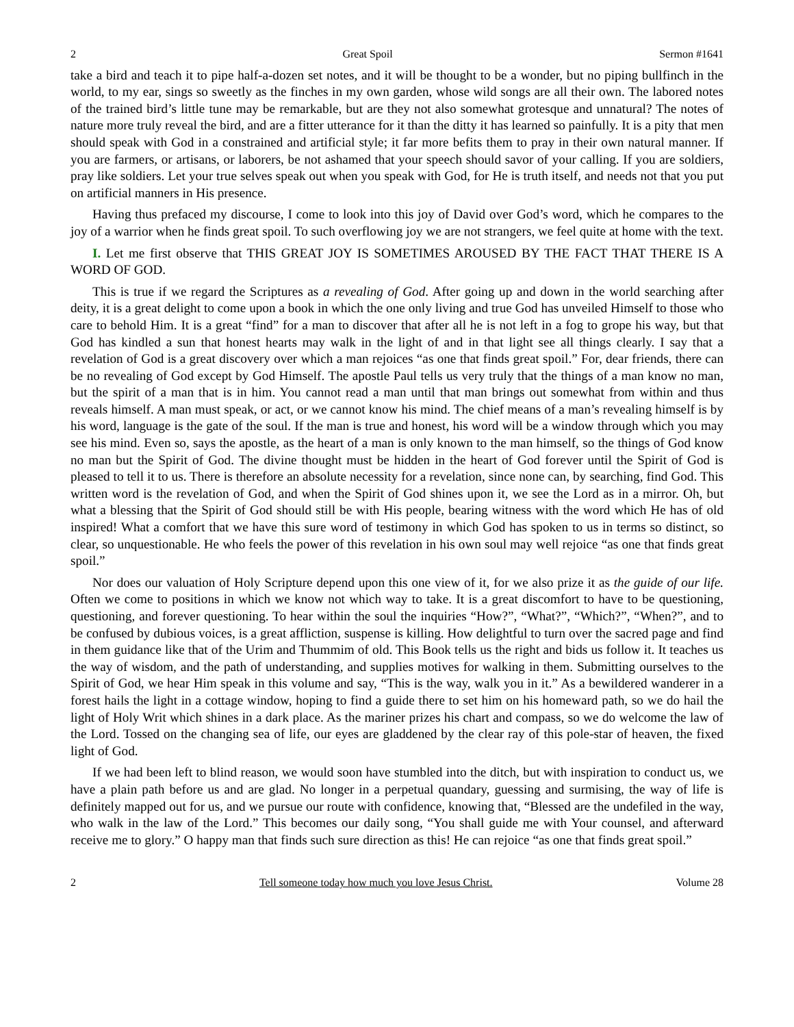2 Great Spoil Sermon #1641
take a bird and teach it to pipe half-a-dozen set notes, and it will be thought to be a wonder, but no piping bullfinch in the world, to my ear, sings so sweetly as the finches in my own garden, whose wild songs are all their own. The labored notes of the trained bird’s little tune may be remarkable, but are they not also somewhat grotesque and unnatural? The notes of nature more truly reveal the bird, and are a fitter utterance for it than the ditty it has learned so painfully. It is a pity that men should speak with God in a constrained and artificial style; it far more befits them to pray in their own natural manner. If you are farmers, or artisans, or laborers, be not ashamed that your speech should savor of your calling. If you are soldiers, pray like soldiers. Let your true selves speak out when you speak with God, for He is truth itself, and needs not that you put on artificial manners in His presence.
Having thus prefaced my discourse, I come to look into this joy of David over God’s word, which he compares to the joy of a warrior when he finds great spoil. To such overflowing joy we are not strangers, we feel quite at home with the text.
I. Let me first observe that THIS GREAT JOY IS SOMETIMES AROUSED BY THE FACT THAT THERE IS A WORD OF GOD.
This is true if we regard the Scriptures as a revealing of God. After going up and down in the world searching after deity, it is a great delight to come upon a book in which the one only living and true God has unveiled Himself to those who care to behold Him. It is a great “find” for a man to discover that after all he is not left in a fog to grope his way, but that God has kindled a sun that honest hearts may walk in the light of and in that light see all things clearly. I say that a revelation of God is a great discovery over which a man rejoices “as one that finds great spoil.” For, dear friends, there can be no revealing of God except by God Himself. The apostle Paul tells us very truly that the things of a man know no man, but the spirit of a man that is in him. You cannot read a man until that man brings out somewhat from within and thus reveals himself. A man must speak, or act, or we cannot know his mind. The chief means of a man’s revealing himself is by his word, language is the gate of the soul. If the man is true and honest, his word will be a window through which you may see his mind. Even so, says the apostle, as the heart of a man is only known to the man himself, so the things of God know no man but the Spirit of God. The divine thought must be hidden in the heart of God forever until the Spirit of God is pleased to tell it to us. There is therefore an absolute necessity for a revelation, since none can, by searching, find God. This written word is the revelation of God, and when the Spirit of God shines upon it, we see the Lord as in a mirror. Oh, but what a blessing that the Spirit of God should still be with His people, bearing witness with the word which He has of old inspired! What a comfort that we have this sure word of testimony in which God has spoken to us in terms so distinct, so clear, so unquestionable. He who feels the power of this revelation in his own soul may well rejoice “as one that finds great spoil.”
Nor does our valuation of Holy Scripture depend upon this one view of it, for we also prize it as the guide of our life. Often we come to positions in which we know not which way to take. It is a great discomfort to have to be questioning, questioning, and forever questioning. To hear within the soul the inquiries “How?”, “What?”, “Which?”, “When?”, and to be confused by dubious voices, is a great affliction, suspense is killing. How delightful to turn over the sacred page and find in them guidance like that of the Urim and Thummim of old. This Book tells us the right and bids us follow it. It teaches us the way of wisdom, and the path of understanding, and supplies motives for walking in them. Submitting ourselves to the Spirit of God, we hear Him speak in this volume and say, “This is the way, walk you in it.” As a bewildered wanderer in a forest hails the light in a cottage window, hoping to find a guide there to set him on his homeward path, so we do hail the light of Holy Writ which shines in a dark place. As the mariner prizes his chart and compass, so we do welcome the law of the Lord. Tossed on the changing sea of life, our eyes are gladdened by the clear ray of this pole-star of heaven, the fixed light of God.
If we had been left to blind reason, we would soon have stumbled into the ditch, but with inspiration to conduct us, we have a plain path before us and are glad. No longer in a perpetual quandary, guessing and surmising, the way of life is definitely mapped out for us, and we pursue our route with confidence, knowing that, “Blessed are the undefiled in the way, who walk in the law of the Lord.” This becomes our daily song, “You shall guide me with Your counsel, and afterward receive me to glory.” O happy man that finds such sure direction as this! He can rejoice “as one that finds great spoil.”
2 Tell someone today how much you love Jesus Christ. Volume 28